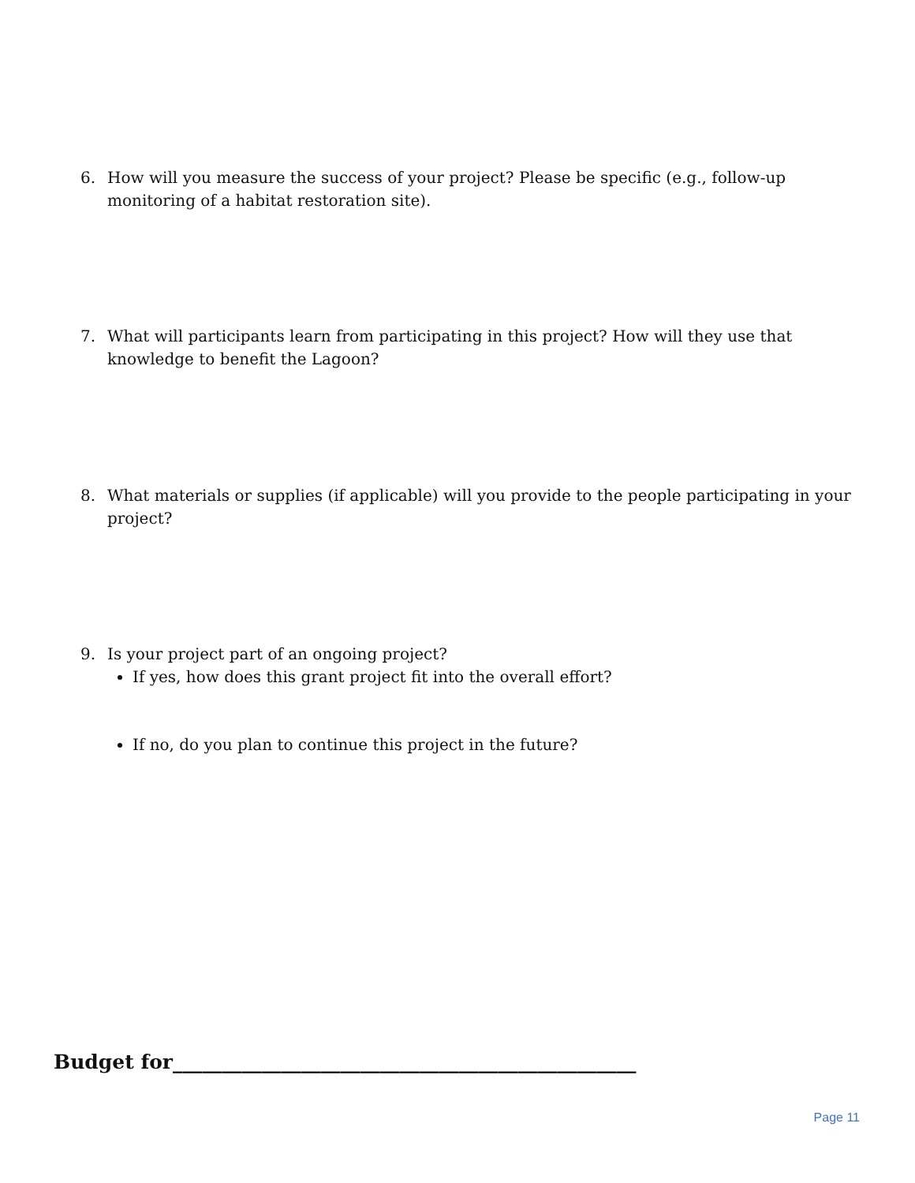6. How will you measure the success of your project? Please be specific (e.g., follow-up monitoring of a habitat restoration site).
7. What will participants learn from participating in this project? How will they use that knowledge to benefit the Lagoon?
8. What materials or supplies (if applicable) will you provide to the people participating in your project?
9. Is your project part of an ongoing project?
If yes, how does this grant project fit into the overall effort?
If no, do you plan to continue this project in the future?
Budget for_______________________________________________
Page 11